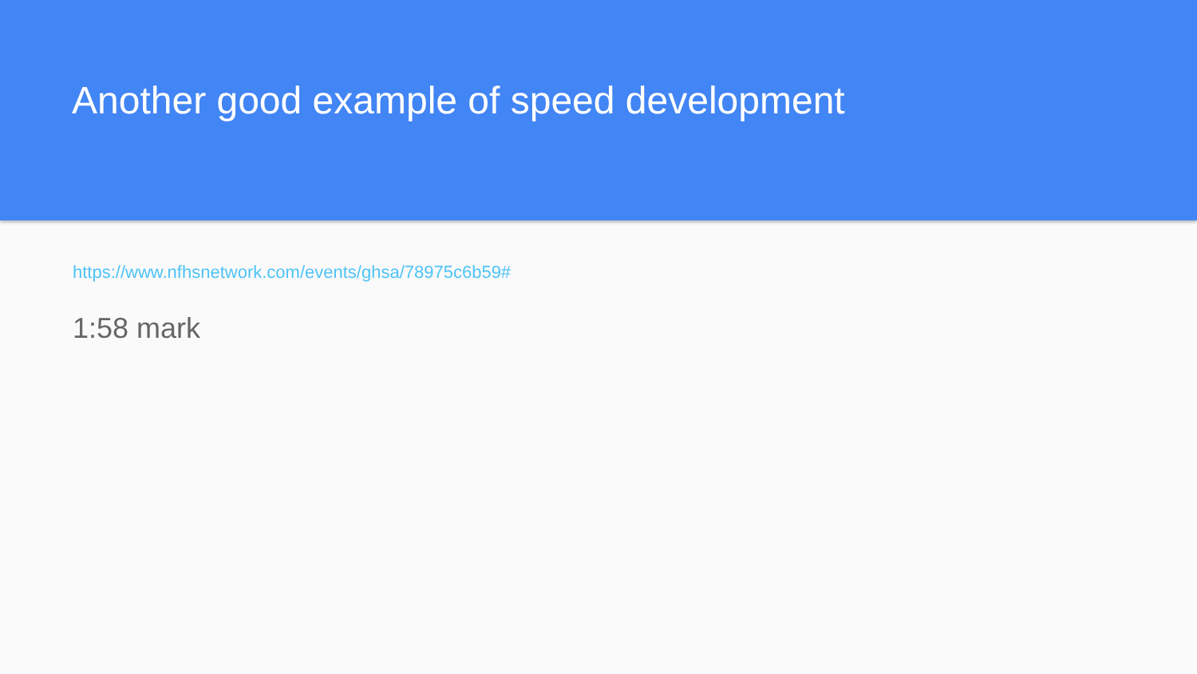Another good example of speed development
https://www.nfhsnetwork.com/events/ghsa/78975c6b59#
1:58 mark